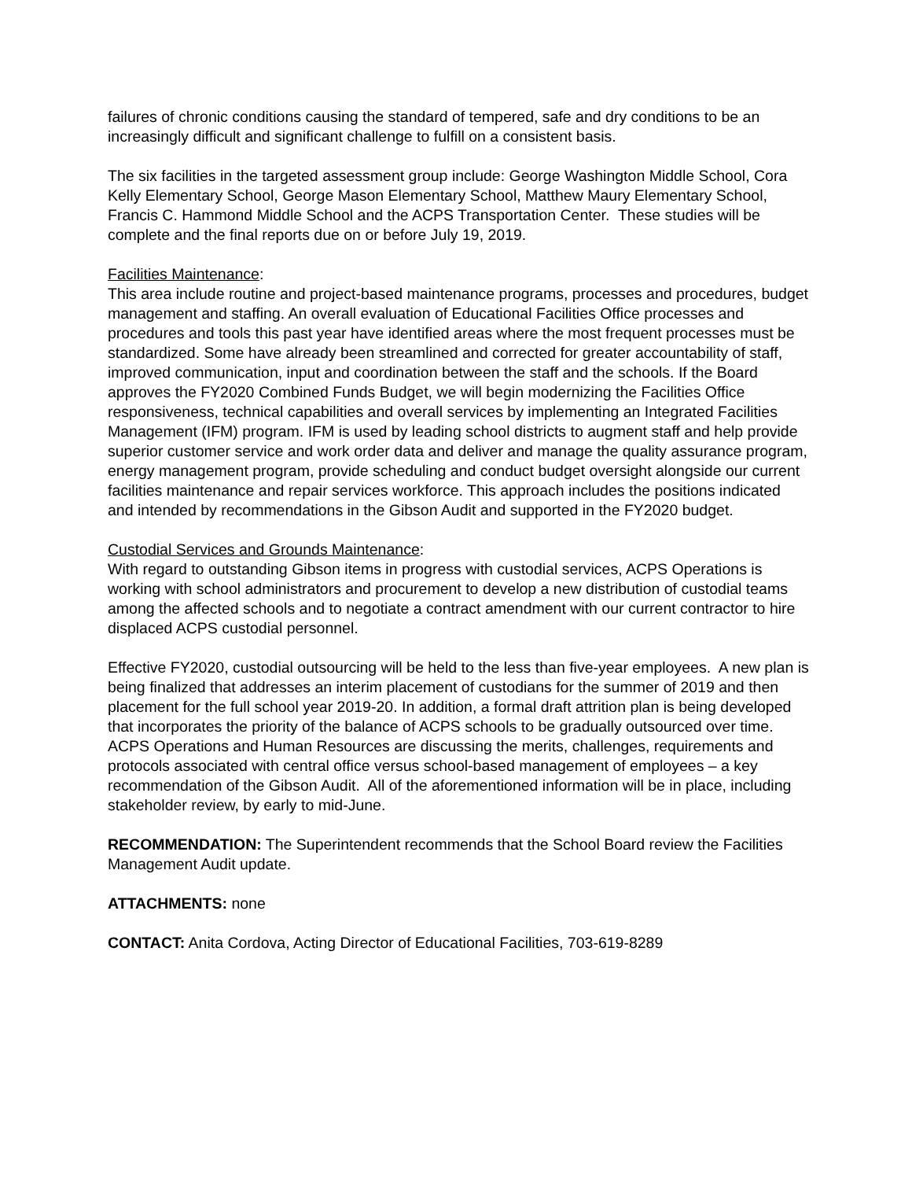failures of chronic conditions causing the standard of tempered, safe and dry conditions to be an increasingly difficult and significant challenge to fulfill on a consistent basis.
The six facilities in the targeted assessment group include: George Washington Middle School, Cora Kelly Elementary School, George Mason Elementary School, Matthew Maury Elementary School, Francis C. Hammond Middle School and the ACPS Transportation Center. These studies will be complete and the final reports due on or before July 19, 2019.
Facilities Maintenance:
This area include routine and project-based maintenance programs, processes and procedures, budget management and staffing. An overall evaluation of Educational Facilities Office processes and procedures and tools this past year have identified areas where the most frequent processes must be standardized. Some have already been streamlined and corrected for greater accountability of staff, improved communication, input and coordination between the staff and the schools. If the Board approves the FY2020 Combined Funds Budget, we will begin modernizing the Facilities Office responsiveness, technical capabilities and overall services by implementing an Integrated Facilities Management (IFM) program. IFM is used by leading school districts to augment staff and help provide superior customer service and work order data and deliver and manage the quality assurance program, energy management program, provide scheduling and conduct budget oversight alongside our current facilities maintenance and repair services workforce. This approach includes the positions indicated and intended by recommendations in the Gibson Audit and supported in the FY2020 budget.
Custodial Services and Grounds Maintenance:
With regard to outstanding Gibson items in progress with custodial services, ACPS Operations is working with school administrators and procurement to develop a new distribution of custodial teams among the affected schools and to negotiate a contract amendment with our current contractor to hire displaced ACPS custodial personnel.
Effective FY2020, custodial outsourcing will be held to the less than five-year employees. A new plan is being finalized that addresses an interim placement of custodians for the summer of 2019 and then placement for the full school year 2019-20. In addition, a formal draft attrition plan is being developed that incorporates the priority of the balance of ACPS schools to be gradually outsourced over time. ACPS Operations and Human Resources are discussing the merits, challenges, requirements and protocols associated with central office versus school-based management of employees – a key recommendation of the Gibson Audit. All of the aforementioned information will be in place, including stakeholder review, by early to mid-June.
RECOMMENDATION: The Superintendent recommends that the School Board review the Facilities Management Audit update.
ATTACHMENTS: none
CONTACT: Anita Cordova, Acting Director of Educational Facilities, 703-619-8289